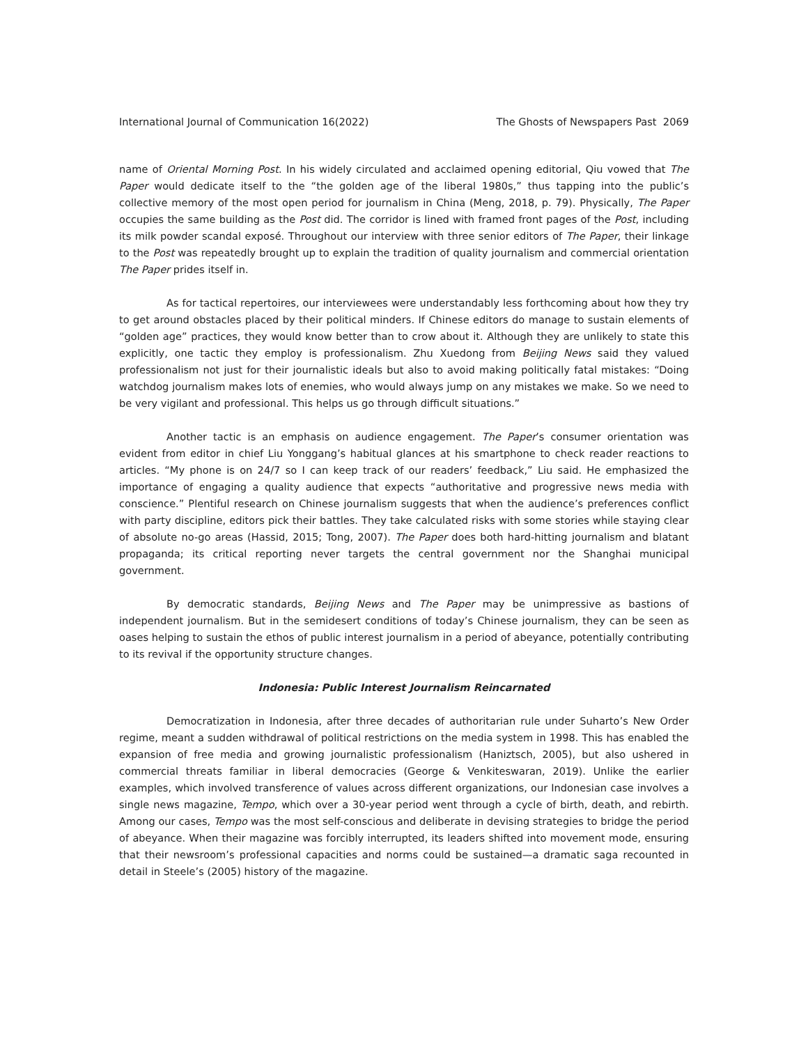International Journal of Communication 16(2022) The Ghosts of Newspapers Past 2069
name of Oriental Morning Post. In his widely circulated and acclaimed opening editorial, Qiu vowed that The Paper would dedicate itself to the “the golden age of the liberal 1980s,” thus tapping into the public’s collective memory of the most open period for journalism in China (Meng, 2018, p. 79). Physically, The Paper occupies the same building as the Post did. The corridor is lined with framed front pages of the Post, including its milk powder scandal exposé. Throughout our interview with three senior editors of The Paper, their linkage to the Post was repeatedly brought up to explain the tradition of quality journalism and commercial orientation The Paper prides itself in.
As for tactical repertoires, our interviewees were understandably less forthcoming about how they try to get around obstacles placed by their political minders. If Chinese editors do manage to sustain elements of “golden age” practices, they would know better than to crow about it. Although they are unlikely to state this explicitly, one tactic they employ is professionalism. Zhu Xuedong from Beijing News said they valued professionalism not just for their journalistic ideals but also to avoid making politically fatal mistakes: “Doing watchdog journalism makes lots of enemies, who would always jump on any mistakes we make. So we need to be very vigilant and professional. This helps us go through difficult situations.”
Another tactic is an emphasis on audience engagement. The Paper’s consumer orientation was evident from editor in chief Liu Yonggang’s habitual glances at his smartphone to check reader reactions to articles. “My phone is on 24/7 so I can keep track of our readers’ feedback,” Liu said. He emphasized the importance of engaging a quality audience that expects “authoritative and progressive news media with conscience.” Plentiful research on Chinese journalism suggests that when the audience’s preferences conflict with party discipline, editors pick their battles. They take calculated risks with some stories while staying clear of absolute no-go areas (Hassid, 2015; Tong, 2007). The Paper does both hard-hitting journalism and blatant propaganda; its critical reporting never targets the central government nor the Shanghai municipal government.
By democratic standards, Beijing News and The Paper may be unimpressive as bastions of independent journalism. But in the semidesert conditions of today’s Chinese journalism, they can be seen as oases helping to sustain the ethos of public interest journalism in a period of abeyance, potentially contributing to its revival if the opportunity structure changes.
Indonesia: Public Interest Journalism Reincarnated
Democratization in Indonesia, after three decades of authoritarian rule under Suharto’s New Order regime, meant a sudden withdrawal of political restrictions on the media system in 1998. This has enabled the expansion of free media and growing journalistic professionalism (Haniztsch, 2005), but also ushered in commercial threats familiar in liberal democracies (George & Venkiteswaran, 2019). Unlike the earlier examples, which involved transference of values across different organizations, our Indonesian case involves a single news magazine, Tempo, which over a 30-year period went through a cycle of birth, death, and rebirth. Among our cases, Tempo was the most self-conscious and deliberate in devising strategies to bridge the period of abeyance. When their magazine was forcibly interrupted, its leaders shifted into movement mode, ensuring that their newsroom’s professional capacities and norms could be sustained—a dramatic saga recounted in detail in Steele’s (2005) history of the magazine.